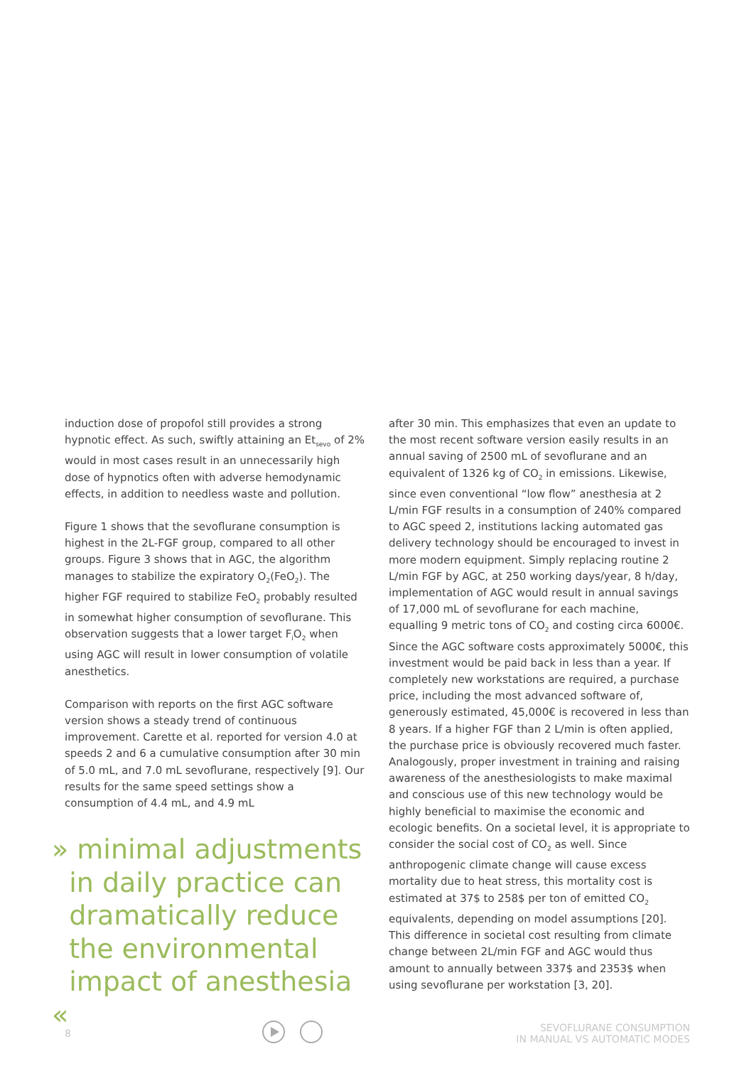induction dose of propofol still provides a strong hypnotic effect. As such, swiftly attaining an Et<sub>sevo</sub> of 2% would in most cases result in an unnecessarily high dose of hypnotics often with adverse hemodynamic effects, in addition to needless waste and pollution.
Figure 1 shows that the sevoflurane consumption is highest in the 2L-FGF group, compared to all other groups. Figure 3 shows that in AGC, the algorithm manages to stabilize the expiratory O<sub>2</sub>(FeO<sub>2</sub>). The higher FGF required to stabilize FeO<sub>2</sub> probably resulted in somewhat higher consumption of sevoflurane. This observation suggests that a lower target F<sub>i</sub>O<sub>2</sub> when using AGC will result in lower consumption of volatile anesthetics.
Comparison with reports on the first AGC software version shows a steady trend of continuous improvement. Carette et al. reported for version 4.0 at speeds 2 and 6 a cumulative consumption after 30 min of 5.0 mL, and 7.0 mL sevoflurane, respectively [9]. Our results for the same speed settings show a consumption of 4.4 mL, and 4.9 mL
» minimal adjustments
in daily practice can
dramatically reduce
the environmental
impact of anesthesia «
after 30 min. This emphasizes that even an update to the most recent software version easily results in an annual saving of 2500 mL of sevoflurane and an equivalent of 1326 kg of CO<sub>2</sub> in emissions. Likewise, since even conventional “low flow” anesthesia at 2 L/min FGF results in a consumption of 240% compared to AGC speed 2, institutions lacking automated gas delivery technology should be encouraged to invest in more modern equipment. Simply replacing routine 2 L/min FGF by AGC, at 250 working days/year, 8 h/day, implementation of AGC would result in annual savings of 17,000 mL of sevoflurane for each machine, equalling 9 metric tons of CO<sub>2</sub> and costing circa 6000€. Since the AGC software costs approximately 5000€, this investment would be paid back in less than a year. If completely new workstations are required, a purchase price, including the most advanced software of, generously estimated, 45,000€ is recovered in less than 8 years. If a higher FGF than 2 L/min is often applied, the purchase price is obviously recovered much faster. Analogously, proper investment in training and raising awareness of the anesthesiologists to make maximal and conscious use of this new technology would be highly beneficial to maximise the economic and ecologic benefits. On a societal level, it is appropriate to consider the social cost of CO<sub>2</sub> as well. Since anthropogenic climate change will cause excess mortality due to heat stress, this mortality cost is estimated at 37$ to 258$ per ton of emitted CO<sub>2</sub> equivalents, depending on model assumptions [20]. This difference in societal cost resulting from climate change between 2L/min FGF and AGC would thus amount to annually between 337$ and 2353$ when using sevoflurane per workstation [3, 20].
8
SEVOFLURANE CONSUMPTION
IN MANUAL VS AUTOMATIC MODES